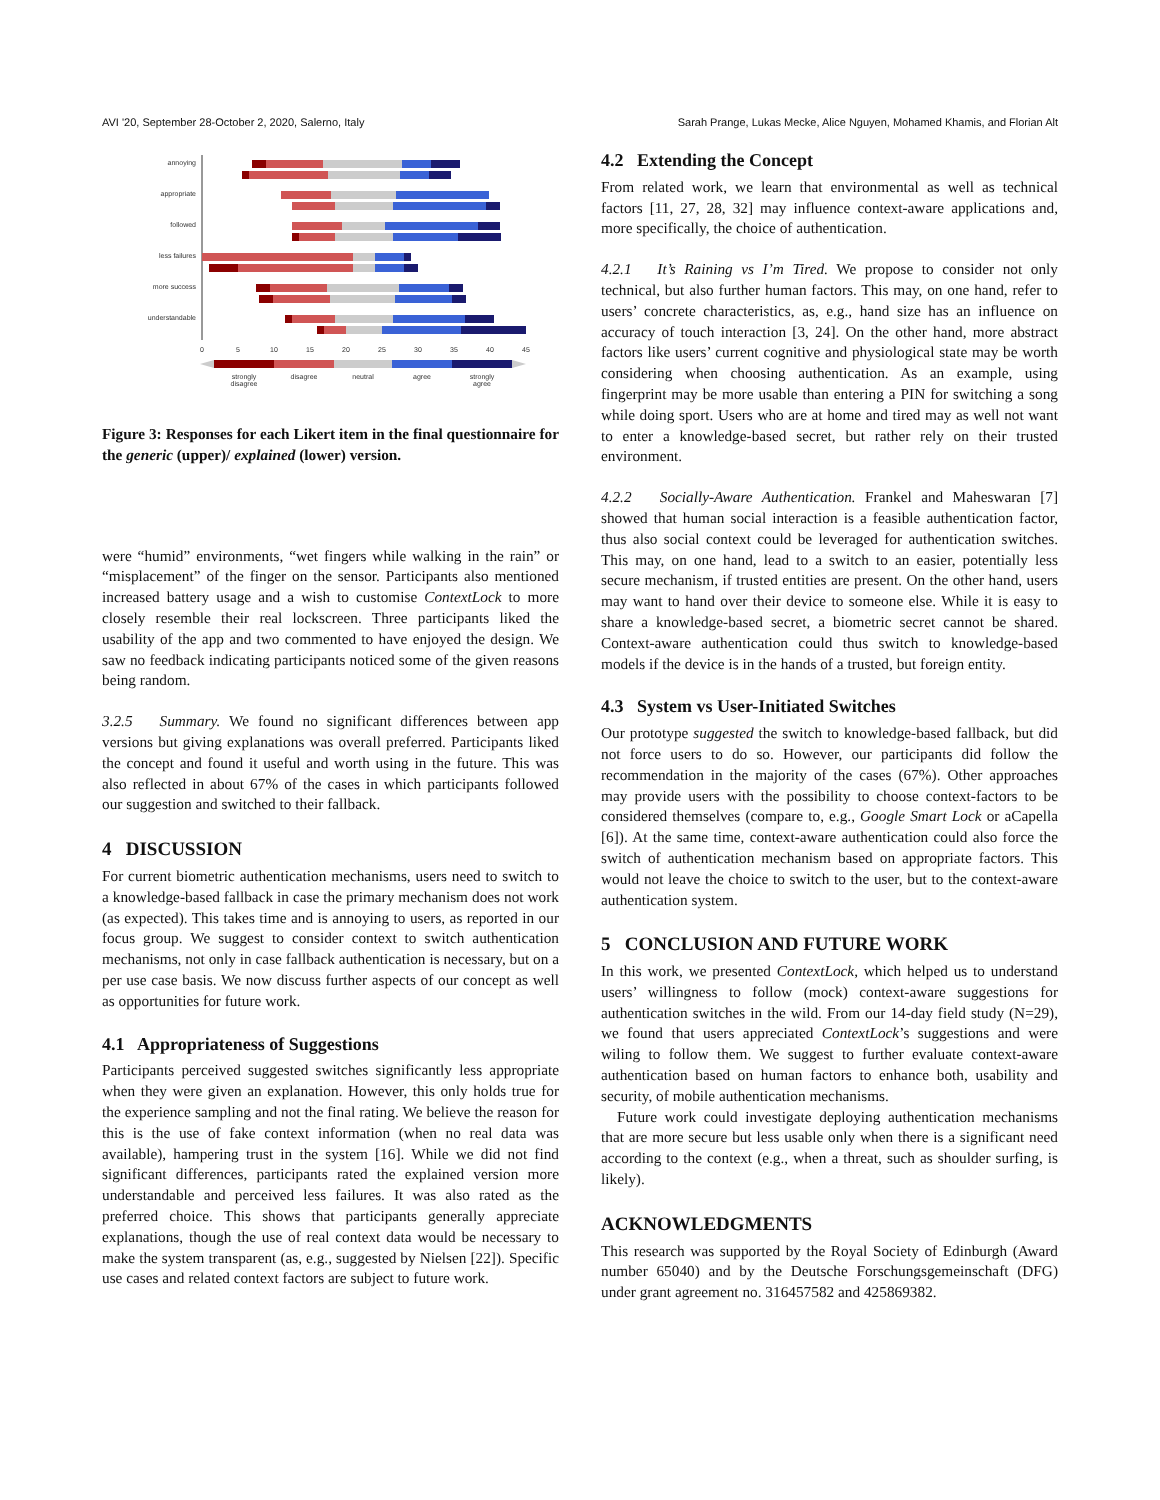AVI '20, September 28-October 2, 2020, Salerno, Italy Sarah Prange, Lukas Mecke, Alice Nguyen, Mohamed Khamis, and Florian Alt
annoying
appropriate
followed
less failures
more success
understandable
0
5
10
15
20
25
30
35
40
45
strongly
disagree
disagree
neutral
agree
strongly
agree
Figure 3: Responses for each Likert item in the final questionnaire for the generic (upper)/ explained (lower) version.
were “humid” environments, “wet fingers while walking in the rain” or “misplacement” of the finger on the sensor. Participants also mentioned increased battery usage and a wish to customise ContextLock to more closely resemble their real lockscreen. Three participants liked the usability of the app and two commented to have enjoyed the design. We saw no feedback indicating participants noticed some of the given reasons being random.
3.2.5 Summary. We found no significant differences between app versions but giving explanations was overall preferred. Participants liked the concept and found it useful and worth using in the future. This was also reflected in about 67% of the cases in which participants followed our suggestion and switched to their fallback.
4 DISCUSSION
For current biometric authentication mechanisms, users need to switch to a knowledge-based fallback in case the primary mechanism does not work (as expected). This takes time and is annoying to users, as reported in our focus group. We suggest to consider context to switch authentication mechanisms, not only in case fallback authentication is necessary, but on a per use case basis. We now discuss further aspects of our concept as well as opportunities for future work.
4.1 Appropriateness of Suggestions
Participants perceived suggested switches significantly less appropriate when they were given an explanation. However, this only holds true for the experience sampling and not the final rating. We believe the reason for this is the use of fake context information (when no real data was available), hampering trust in the system [16]. While we did not find significant differences, participants rated the explained version more understandable and perceived less failures. It was also rated as the preferred choice. This shows that participants generally appreciate explanations, though the use of real context data would be necessary to make the system transparent (as, e.g., suggested by Nielsen [22]). Specific use cases and related context factors are subject to future work.
4.2 Extending the Concept
From related work, we learn that environmental as well as technical factors [11, 27, 28, 32] may influence context-aware applications and, more specifically, the choice of authentication.
4.2.1 It’s Raining vs I’m Tired. We propose to consider not only technical, but also further human factors. This may, on one hand, refer to users’ concrete characteristics, as, e.g., hand size has an influence on accuracy of touch interaction [3, 24]. On the other hand, more abstract factors like users’ current cognitive and physiological state may be worth considering when choosing authentication. As an example, using fingerprint may be more usable than entering a PIN for switching a song while doing sport. Users who are at home and tired may as well not want to enter a knowledge-based secret, but rather rely on their trusted environment.
4.2.2 Socially-Aware Authentication. Frankel and Maheswaran [7] showed that human social interaction is a feasible authentication factor, thus also social context could be leveraged for authentication switches. This may, on one hand, lead to a switch to an easier, potentially less secure mechanism, if trusted entities are present. On the other hand, users may want to hand over their device to someone else. While it is easy to share a knowledge-based secret, a biometric secret cannot be shared. Context-aware authentication could thus switch to knowledge-based models if the device is in the hands of a trusted, but foreign entity.
4.3 System vs User-Initiated Switches
Our prototype suggested the switch to knowledge-based fallback, but did not force users to do so. However, our participants did follow the recommendation in the majority of the cases (67%). Other approaches may provide users with the possibility to choose context-factors to be considered themselves (compare to, e.g., Google Smart Lock or aCapella [6]). At the same time, context-aware authentication could also force the switch of authentication mechanism based on appropriate factors. This would not leave the choice to switch to the user, but to the context-aware authentication system.
5 CONCLUSION AND FUTURE WORK
In this work, we presented ContextLock, which helped us to understand users’ willingness to follow (mock) context-aware suggestions for authentication switches in the wild. From our 14-day field study (N=29), we found that users appreciated ContextLock’s suggestions and were wiling to follow them. We suggest to further evaluate context-aware authentication based on human factors to enhance both, usability and security, of mobile authentication mechanisms.
Future work could investigate deploying authentication mechanisms that are more secure but less usable only when there is a significant need according to the context (e.g., when a threat, such as shoulder surfing, is likely).
ACKNOWLEDGMENTS
This research was supported by the Royal Society of Edinburgh (Award number 65040) and by the Deutsche Forschungsgemeinschaft (DFG) under grant agreement no. 316457582 and 425869382.